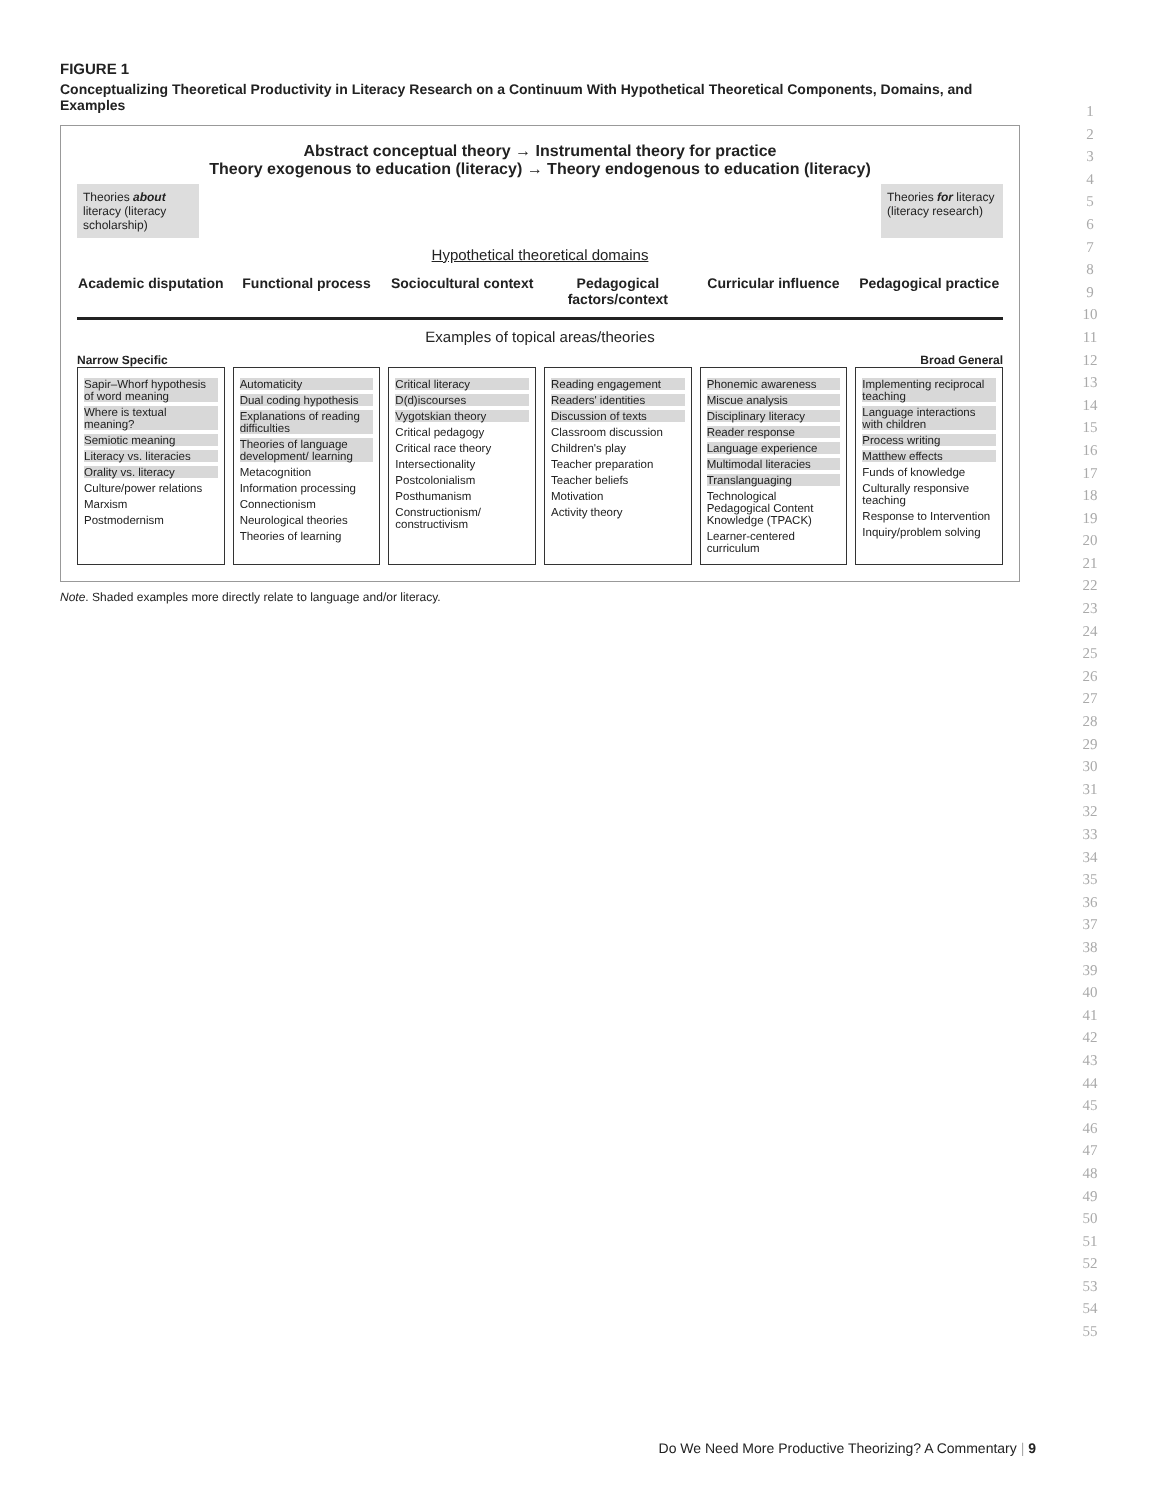FIGURE 1
Conceptualizing Theoretical Productivity in Literacy Research on a Continuum With Hypothetical Theoretical Components, Domains, and Examples
Abstract conceptual theory → Instrumental theory for practice
Theory exogenous to education (literacy) → Theory endogenous to education (literacy)
Theories about literacy (literacy scholarship)
Theories for literacy (literacy research)
Hypothetical theoretical domains
Academic disputation
Functional process
Sociocultural context
Pedagogical factors/context
Curricular influence
Pedagogical practice
Examples of topical areas/theories
Narrow Specific Broad General
Sapir–Whorf hypothesis of word meaning
Where is textual meaning?
Semiotic meaning
Literacy vs. literacies
Orality vs. literacy
Culture/power relations
Marxism
Postmodernism
Automaticity
Dual coding hypothesis
Explanations of reading difficulties
Theories of language development/ learning
Metacognition
Information processing
Connectionism
Neurological theories
Theories of learning
Critical literacy
D(d)iscourses
Vygotskian theory
Critical pedagogy
Critical race theory
Intersectionality
Postcolonialism
Posthumanism
Constructionism/ constructivism
Reading engagement
Readers' identities
Discussion of texts
Classroom discussion
Children's play
Teacher preparation
Teacher beliefs
Motivation
Activity theory
Phonemic awareness
Miscue analysis
Disciplinary literacy
Reader response
Language experience
Multimodal literacies
Translanguaging
Technological Pedagogical Content Knowledge (TPACK)
Learner-centered curriculum
Implementing reciprocal teaching
Language interactions with children
Process writing
Matthew effects
Funds of knowledge
Culturally responsive teaching
Response to Intervention
Inquiry/problem solving
Note. Shaded examples more directly relate to language and/or literacy.
1
2
3
4
5
6
7
8
9
10
11
12
13
14
15
16
17
18
19
20
21
22
23
24
25
26
27
28
29
30
31
32
33
34
35
36
37
38
39
40
41
42
43
44
45
46
47
48
49
50
51
52
53
54
55
Do We Need More Productive Theorizing? A Commentary | 9